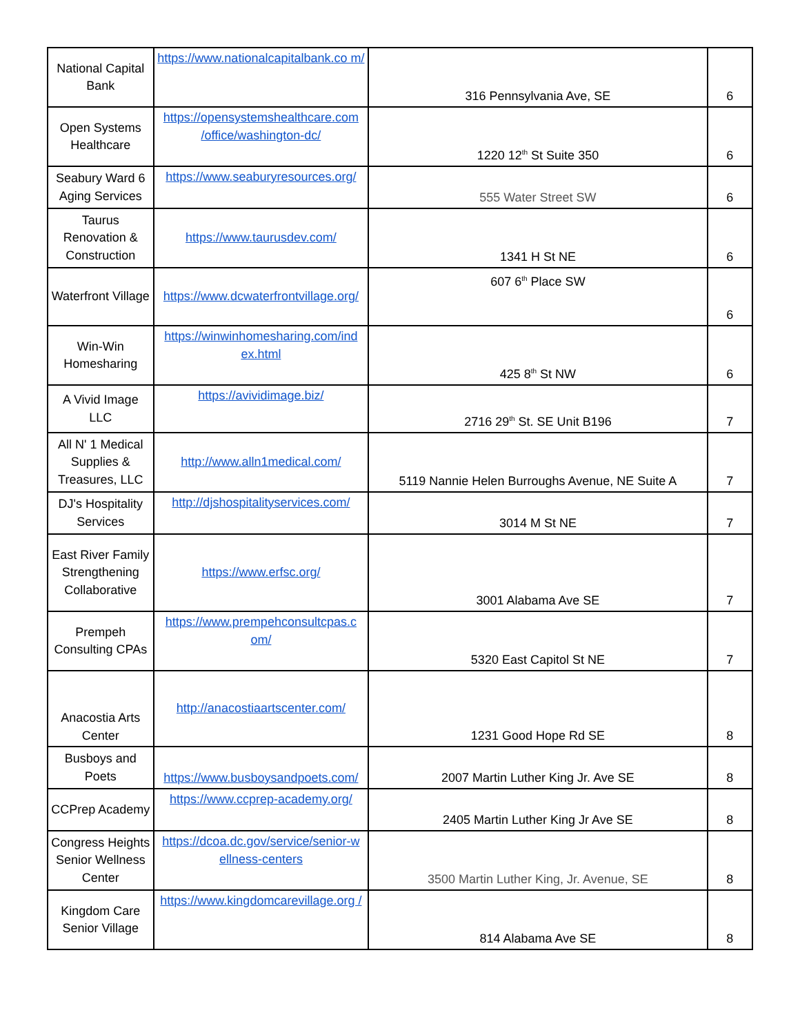| National Capital Bank | https://www.nationalcapitalbank.co m/ | 316 Pennsylvania Ave, SE | 6 |
| Open Systems Healthcare | https://opensystemshealthcare.com /office/washington-dc/ | 1220 12<sup>th</sup> St Suite 350 | 6 |
| Seabury Ward 6 Aging Services | https://www.seaburyresources.org/ | 555 Water Street SW | 6 |
| Taurus Renovation & Construction | https://www.taurusdev.com/ | 1341 H St NE | 6 |
| Waterfront Village | https://www.dcwaterfrontvillage.org/ | 607 6<sup>th</sup> Place SW | 6 |
| Win-Win Homesharing | https://winwinhomesharing.com/ind ex.html | 425 8<sup>th</sup> St NW | 6 |
| A Vivid Image LLC | https://avividimage.biz/ | 2716 29<sup>th</sup> St. SE Unit B196 | 7 |
| All N' 1 Medical Supplies & Treasures, LLC | http://www.alln1medical.com/ | 5119 Nannie Helen Burroughs Avenue, NE Suite A | 7 |
| DJ's Hospitality Services | http://djshospitalityservices.com/ | 3014 M St NE | 7 |
| East River Family Strengthening Collaborative | https://www.erfsc.org/ | 3001 Alabama Ave SE | 7 |
| Prempeh Consulting CPAs | https://www.prempehconsultcpas.c om/ | 5320 East Capitol St NE | 7 |
| Anacostia Arts Center | http://anacostiaartscenter.com/ | 1231 Good Hope Rd SE | 8 |
| Busboys and Poets | https://www.busboysandpoets.com/ | 2007 Martin Luther King Jr. Ave SE | 8 |
| CCPrep Academy | https://www.ccprep-academy.org/ | 2405 Martin Luther King Jr Ave SE | 8 |
| Congress Heights Senior Wellness Center | https://dcoa.dc.gov/service/senior-w ellness-centers | 3500 Martin Luther King, Jr. Avenue, SE | 8 |
| Kingdom Care Senior Village | https://www.kingdomcarevillage.org / | 814 Alabama Ave SE | 8 |